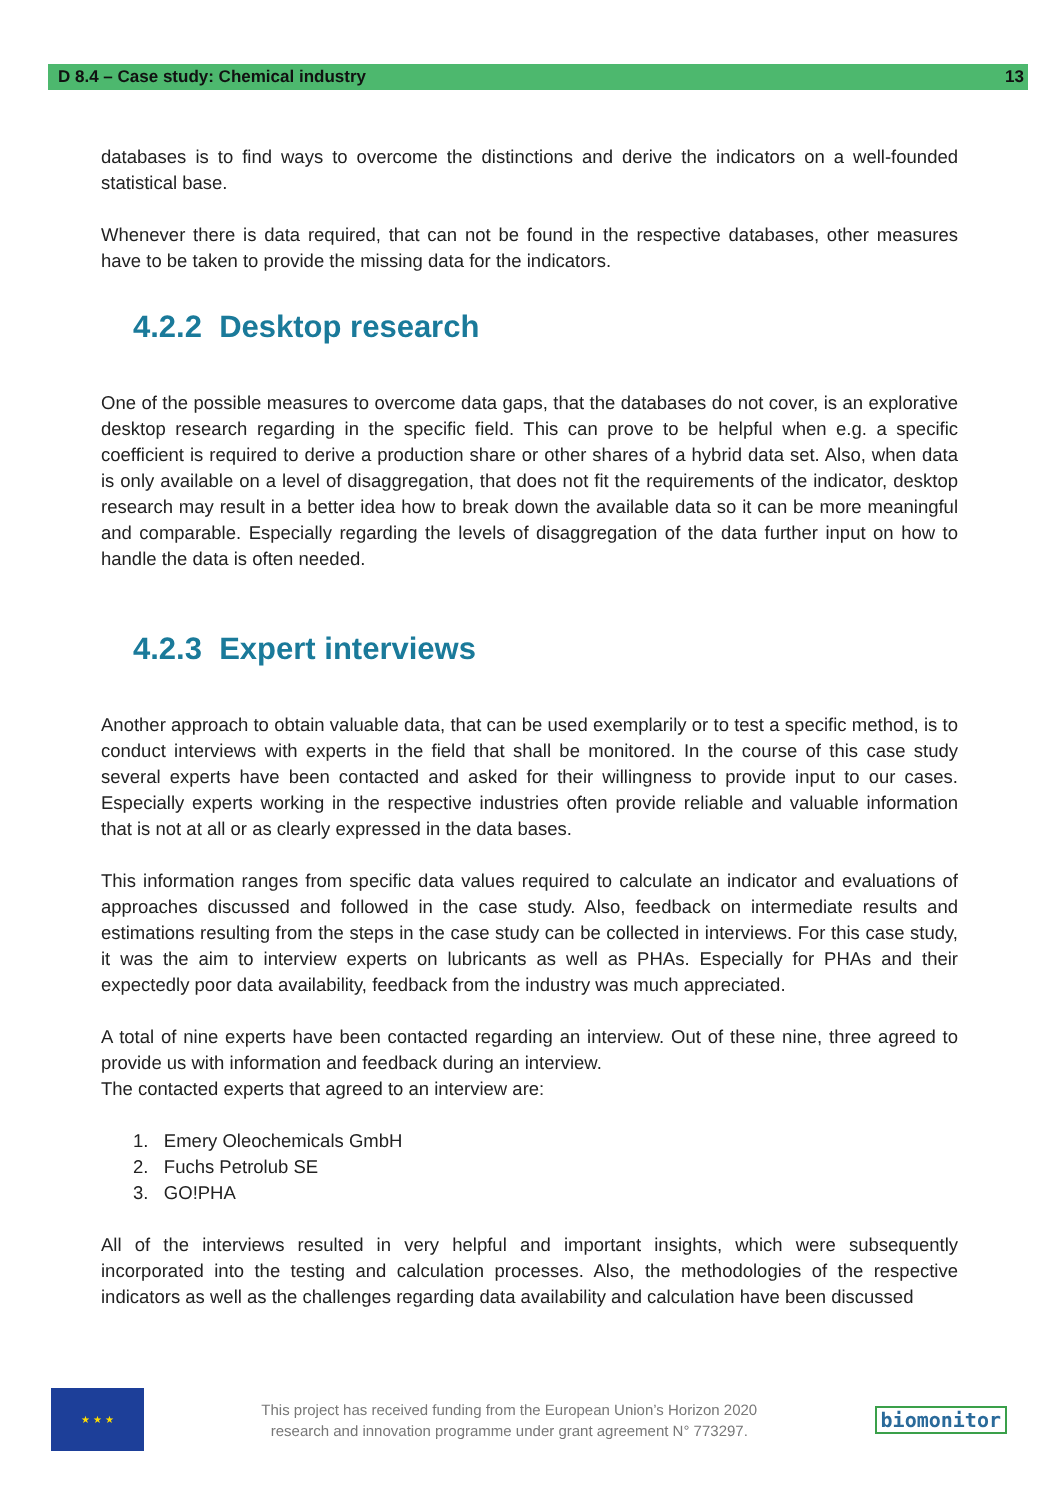D 8.4 – Case study: Chemical industry 13
databases is to find ways to overcome the distinctions and derive the indicators on a well-founded statistical base.
Whenever there is data required, that can not be found in the respective databases, other measures have to be taken to provide the missing data for the indicators.
4.2.2 Desktop research
One of the possible measures to overcome data gaps, that the databases do not cover, is an explorative desktop research regarding in the specific field. This can prove to be helpful when e.g. a specific coefficient is required to derive a production share or other shares of a hybrid data set. Also, when data is only available on a level of disaggregation, that does not fit the requirements of the indicator, desktop research may result in a better idea how to break down the available data so it can be more meaningful and comparable. Especially regarding the levels of disaggregation of the data further input on how to handle the data is often needed.
4.2.3 Expert interviews
Another approach to obtain valuable data, that can be used exemplarily or to test a specific method, is to conduct interviews with experts in the field that shall be monitored. In the course of this case study several experts have been contacted and asked for their willingness to provide input to our cases. Especially experts working in the respective industries often provide reliable and valuable information that is not at all or as clearly expressed in the data bases.
This information ranges from specific data values required to calculate an indicator and evaluations of approaches discussed and followed in the case study. Also, feedback on intermediate results and estimations resulting from the steps in the case study can be collected in interviews. For this case study, it was the aim to interview experts on lubricants as well as PHAs. Especially for PHAs and their expectedly poor data availability, feedback from the industry was much appreciated.
A total of nine experts have been contacted regarding an interview. Out of these nine, three agreed to provide us with information and feedback during an interview.
The contacted experts that agreed to an interview are:
1. Emery Oleochemicals GmbH
2. Fuchs Petrolub SE
3. GO!PHA
All of the interviews resulted in very helpful and important insights, which were subsequently incorporated into the testing and calculation processes. Also, the methodologies of the respective indicators as well as the challenges regarding data availability and calculation have been discussed
★ ★ ★
This project has received funding from the European Union’s Horizon 2020
research and innovation programme under grant agreement N° 773297.
biomonitor